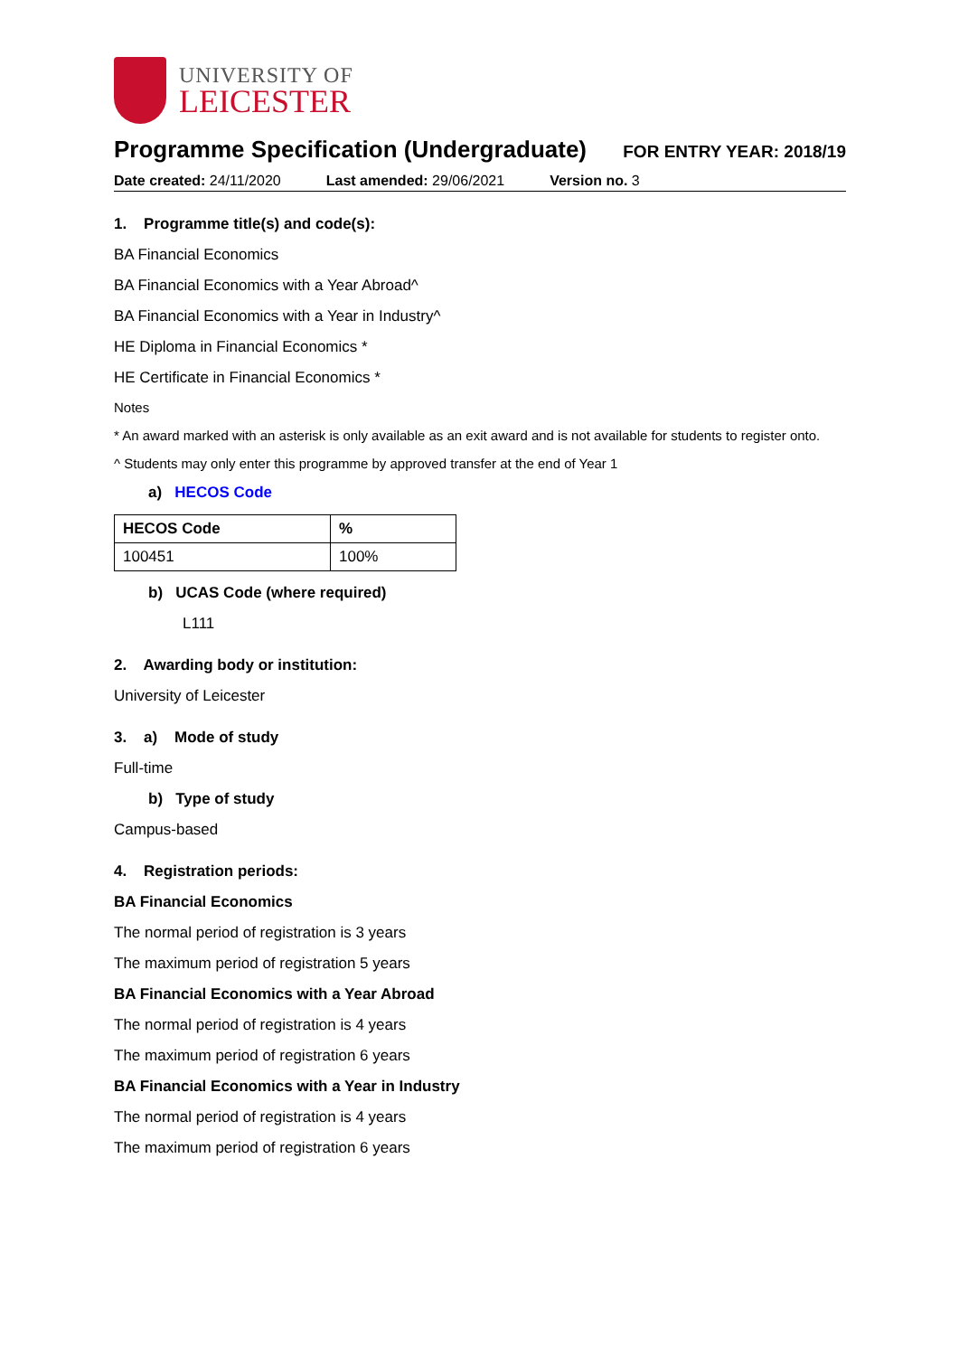UNIVERSITY OF
LEICESTER
Programme Specification (Undergraduate)
FOR ENTRY YEAR: 2018/19
Date created: 24/11/2020 Last amended: 29/06/2021 Version no. 3
1. Programme title(s) and code(s):
BA Financial Economics
BA Financial Economics with a Year Abroad^
BA Financial Economics with a Year in Industry^
HE Diploma in Financial Economics *
HE Certificate in Financial Economics *
Notes
* An award marked with an asterisk is only available as an exit award and is not available for students to register onto.
^ Students may only enter this programme by approved transfer at the end of Year 1
a) HECOS Code
| HECOS Code | % |
| --- | --- |
| 100451 | 100% |
b) UCAS Code (where required)
L111
2. Awarding body or institution:
University of Leicester
3. a) Mode of study
Full-time
b) Type of study
Campus-based
4. Registration periods:
BA Financial Economics
The normal period of registration is 3 years
The maximum period of registration 5 years
BA Financial Economics with a Year Abroad
The normal period of registration is 4 years
The maximum period of registration 6 years
BA Financial Economics with a Year in Industry
The normal period of registration is 4 years
The maximum period of registration 6 years